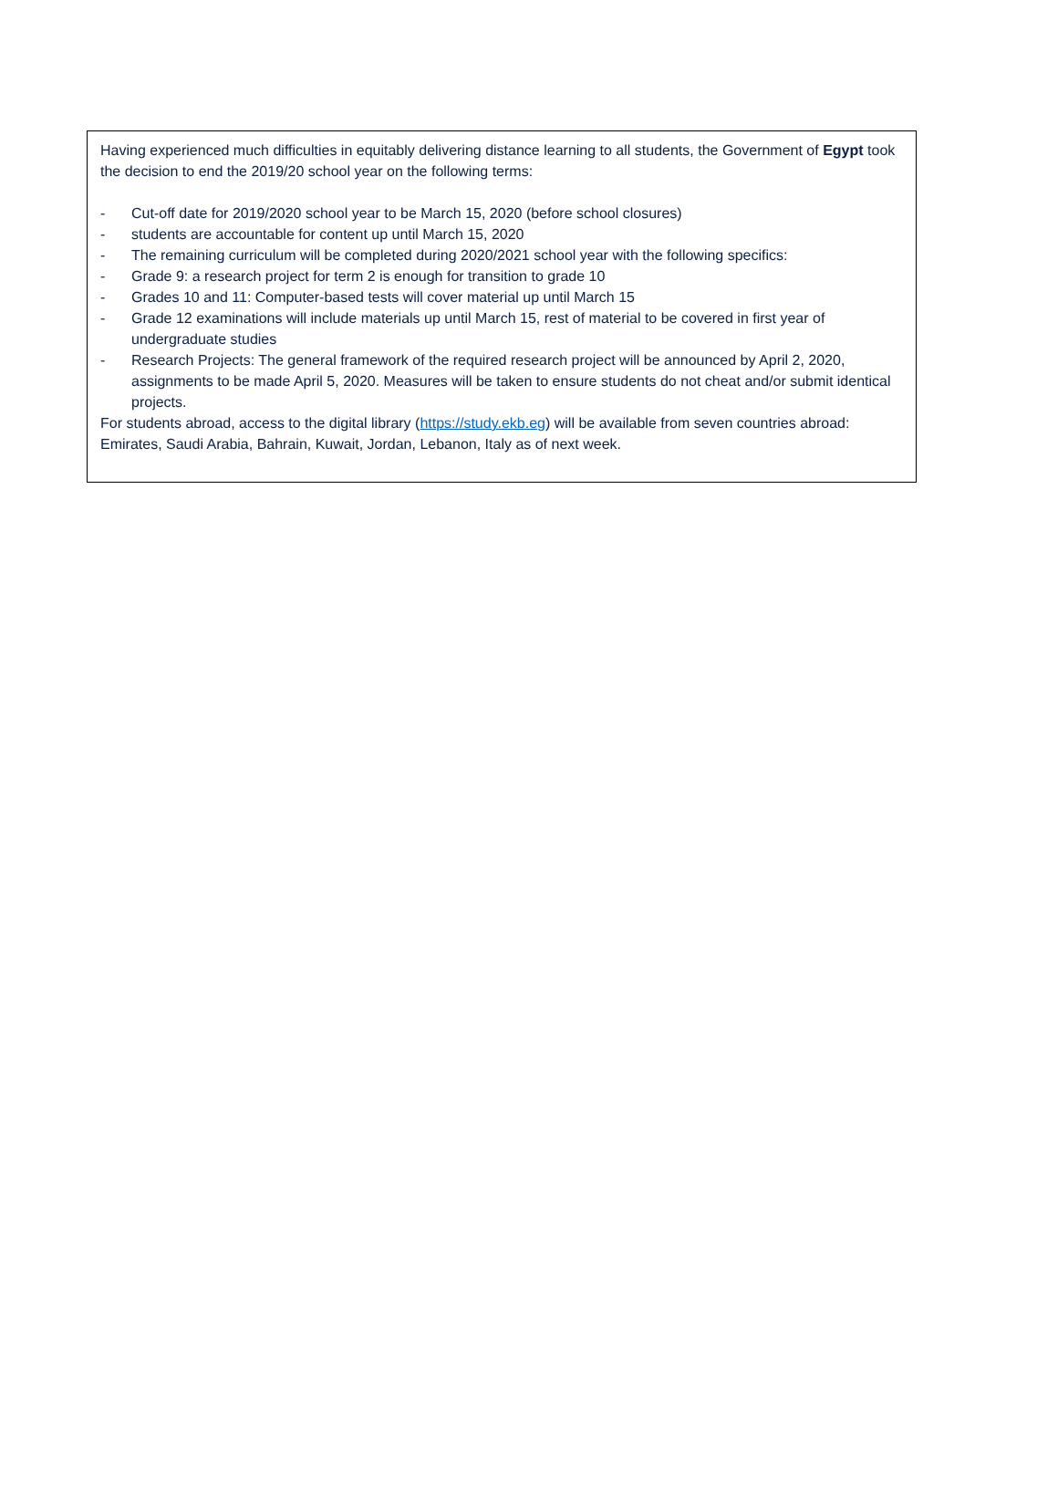Having experienced much difficulties in equitably delivering distance learning to all students, the Government of Egypt took the decision to end the 2019/20 school year on the following terms:
- Cut-off date for 2019/2020 school year to be March 15, 2020 (before school closures)
- students are accountable for content up until March 15, 2020
- The remaining curriculum will be completed during 2020/2021 school year with the following specifics:
- Grade 9: a research project for term 2 is enough for transition to grade 10
- Grades 10 and 11: Computer-based tests will cover material up until March 15
- Grade 12 examinations will include materials up until March 15, rest of material to be covered in first year of undergraduate studies
- Research Projects: The general framework of the required research project will be announced by April 2, 2020, assignments to be made April 5, 2020. Measures will be taken to ensure students do not cheat and/or submit identical projects.
For students abroad, access to the digital library (https://study.ekb.eg) will be available from seven countries abroad: Emirates, Saudi Arabia, Bahrain, Kuwait, Jordan, Lebanon, Italy as of next week.